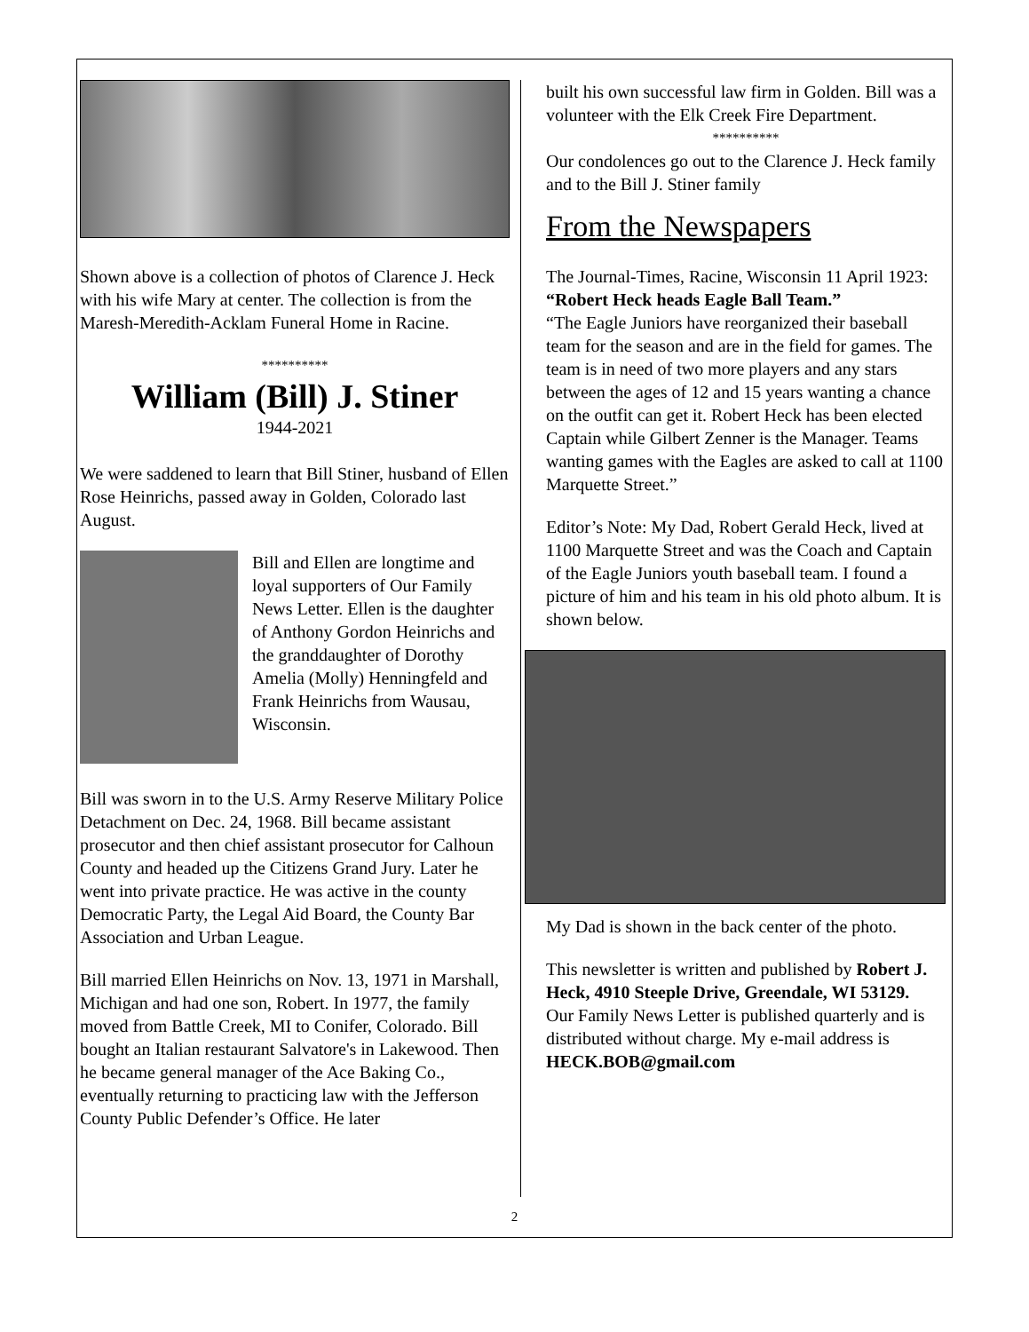Shown above is a collection of photos of Clarence J. Heck with his wife Mary at center. The collection is from the Maresh-Meredith-Acklam Funeral Home in Racine.
**********
William (Bill) J. Stiner
1944-2021
We were saddened to learn that Bill Stiner, husband of Ellen Rose Heinrichs, passed away in Golden, Colorado last August.
Bill and Ellen are longtime and loyal supporters of Our Family News Letter. Ellen is the daughter of Anthony Gordon Heinrichs and the granddaughter of Dorothy Amelia (Molly) Henningfeld and Frank Heinrichs from Wausau, Wisconsin.
Bill was sworn in to the U.S. Army Reserve Military Police Detachment on Dec. 24, 1968. Bill became assistant prosecutor and then chief assistant prosecutor for Calhoun County and headed up the Citizens Grand Jury. Later he went into private practice. He was active in the county Democratic Party, the Legal Aid Board, the County Bar Association and Urban League.
Bill married Ellen Heinrichs on Nov. 13, 1971 in Marshall, Michigan and had one son, Robert. In 1977, the family moved from Battle Creek, MI to Conifer, Colorado. Bill bought an Italian restaurant Salvatore's in Lakewood. Then he became general manager of the Ace Baking Co., eventually returning to practicing law with the Jefferson County Public Defender’s Office. He later
built his own successful law firm in Golden. Bill was a volunteer with the Elk Creek Fire Department.
**********
Our condolences go out to the Clarence J. Heck family and to the Bill J. Stiner family
From the Newspapers
The Journal-Times, Racine, Wisconsin 11 April 1923:
“Robert Heck heads Eagle Ball Team.”
“The Eagle Juniors have reorganized their baseball team for the season and are in the field for games. The team is in need of two more players and any stars between the ages of 12 and 15 years wanting a chance on the outfit can get it. Robert Heck has been elected Captain while Gilbert Zenner is the Manager. Teams wanting games with the Eagles are asked to call at 1100 Marquette Street.”
Editor’s Note: My Dad, Robert Gerald Heck, lived at 1100 Marquette Street and was the Coach and Captain of the Eagle Juniors youth baseball team. I found a picture of him and his team in his old photo album. It is shown below.
My Dad is shown in the back center of the photo.
This newsletter is written and published by Robert J. Heck, 4910 Steeple Drive, Greendale, WI 53129.
Our Family News Letter is published quarterly and is distributed without charge. My e-mail address is HECK.BOB@gmail.com
2